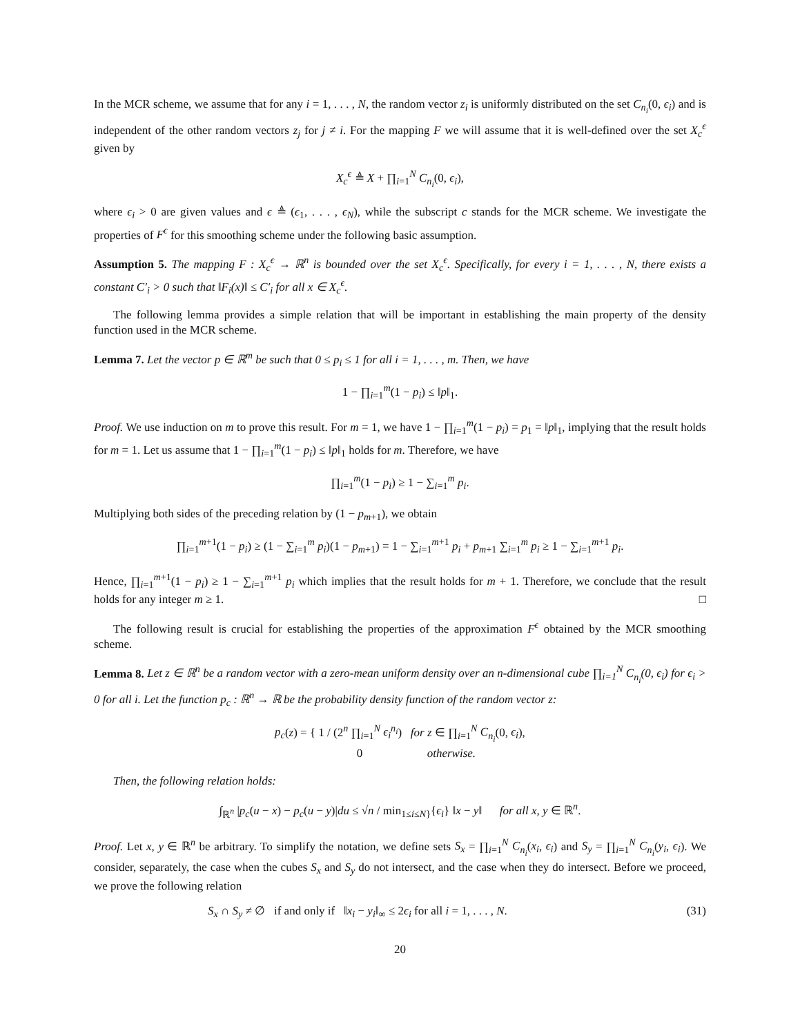In the MCR scheme, we assume that for any i = 1, . . . , N, the random vector z<sub>i</sub> is uniformly distributed on the set C<sub>n<sub>i</sub></sub>(0, ϵ<sub>i</sub>) and is independent of the other random vectors z<sub>j</sub> for j ≠ i. For the mapping F we will assume that it is well-defined over the set X<sub>c</sub><sup>ϵ</sup> given by
X<sub>c</sub><sup>ϵ</sup> ≜ X + ∏<sub>i=1</sub><sup>N</sup> C<sub>n<sub>i</sub></sub>(0, ϵ<sub>i</sub>),
where ϵ<sub>i</sub> > 0 are given values and ϵ ≜ (ϵ<sub>1</sub>, . . . , ϵ<sub>N</sub>), while the subscript c stands for the MCR scheme. We investigate the properties of F<sup>ϵ</sup> for this smoothing scheme under the following basic assumption.
Assumption 5. The mapping F : X<sub>c</sub><sup>ϵ</sup> → ℝ<sup>n</sup> is bounded over the set X<sub>c</sub><sup>ϵ</sup>. Specifically, for every i = 1, . . . , N, there exists a constant C′<sub>i</sub> > 0 such that ‖F<sub>i</sub>(x)‖ ≤ C′<sub>i</sub> for all x ∈ X<sub>c</sub><sup>ϵ</sup>.
The following lemma provides a simple relation that will be important in establishing the main property of the density function used in the MCR scheme.
Lemma 7. Let the vector p ∈ ℝ<sup>m</sup> be such that 0 ≤ p<sub>i</sub> ≤ 1 for all i = 1, . . . , m. Then, we have
1 − ∏<sub>i=1</sub><sup>m</sup>(1 − p<sub>i</sub>) ≤ ‖p‖<sub>1</sub>.
Proof. We use induction on m to prove this result. For m = 1, we have 1 − ∏<sub>i=1</sub><sup>m</sup>(1 − p<sub>i</sub>) = p<sub>1</sub> = ‖p‖<sub>1</sub>, implying that the result holds for m = 1. Let us assume that 1 − ∏<sub>i=1</sub><sup>m</sup>(1 − p<sub>i</sub>) ≤ ‖p‖<sub>1</sub> holds for m. Therefore, we have
∏<sub>i=1</sub><sup>m</sup>(1 − p<sub>i</sub>) ≥ 1 − ∑<sub>i=1</sub><sup>m</sup> p<sub>i</sub>.
Multiplying both sides of the preceding relation by (1 − p<sub>m+1</sub>), we obtain
∏<sub>i=1</sub><sup>m+1</sup>(1 − p<sub>i</sub>) ≥ (1 − ∑<sub>i=1</sub><sup>m</sup> p<sub>i</sub>)(1 − p<sub>m+1</sub>) = 1 − ∑<sub>i=1</sub><sup>m+1</sup> p<sub>i</sub> + p<sub>m+1</sub> ∑<sub>i=1</sub><sup>m</sup> p<sub>i</sub> ≥ 1 − ∑<sub>i=1</sub><sup>m+1</sup> p<sub>i</sub>.
Hence, ∏<sub>i=1</sub><sup>m+1</sup>(1 − p<sub>i</sub>) ≥ 1 − ∑<sub>i=1</sub><sup>m+1</sup> p<sub>i</sub> which implies that the result holds for m + 1. Therefore, we conclude that the result holds for any integer m ≥ 1. □
The following result is crucial for establishing the properties of the approximation F<sup>ϵ</sup> obtained by the MCR smoothing scheme.
Lemma 8. Let z ∈ ℝ<sup>n</sup> be a random vector with a zero-mean uniform density over an n-dimensional cube ∏<sub>i=1</sub><sup>N</sup> C<sub>n<sub>i</sub></sub>(0, ϵ<sub>i</sub>) for ϵ<sub>i</sub> > 0 for all i. Let the function p<sub>c</sub> : ℝ<sup>n</sup> → ℝ be the probability density function of the random vector z:
p<sub>c</sub>(z) = { 1 / (2<sup>n</sup> ∏<sub>i=1</sub><sup>N</sup> ϵ<sub>i</sub><sup>n<sub>i</sub></sup>) for z ∈ ∏<sub>i=1</sub><sup>N</sup> C<sub>n<sub>i</sub></sub>(0, ϵ<sub>i</sub>),
0 otherwise.
Then, the following relation holds:
∫<sub>ℝ<sup>n</sup></sub> |p<sub>c</sub>(u − x) − p<sub>c</sub>(u − y)|du ≤ √n / min<sub>1≤i≤N}</sub>{ϵ<sub>i</sub>} ‖x − y‖ for all x, y ∈ ℝ<sup>n</sup>.
Proof. Let x, y ∈ ℝ<sup>n</sup> be arbitrary. To simplify the notation, we define sets S<sub>x</sub> = ∏<sub>i=1</sub><sup>N</sup> C<sub>n<sub>i</sub></sub>(x<sub>i</sub>, ϵ<sub>i</sub>) and S<sub>y</sub> = ∏<sub>i=1</sub><sup>N</sup> C<sub>n<sub>i</sub></sub>(y<sub>i</sub>, ϵ<sub>i</sub>). We consider, separately, the case when the cubes S<sub>x</sub> and S<sub>y</sub> do not intersect, and the case when they do intersect. Before we proceed, we prove the following relation
S<sub>x</sub> ∩ S<sub>y</sub> ≠ ∅ if and only if ‖x<sub>i</sub> − y<sub>i</sub>‖<sub>∞</sub> ≤ 2ϵ<sub>i</sub> for all i = 1, . . . , N. (31)
20